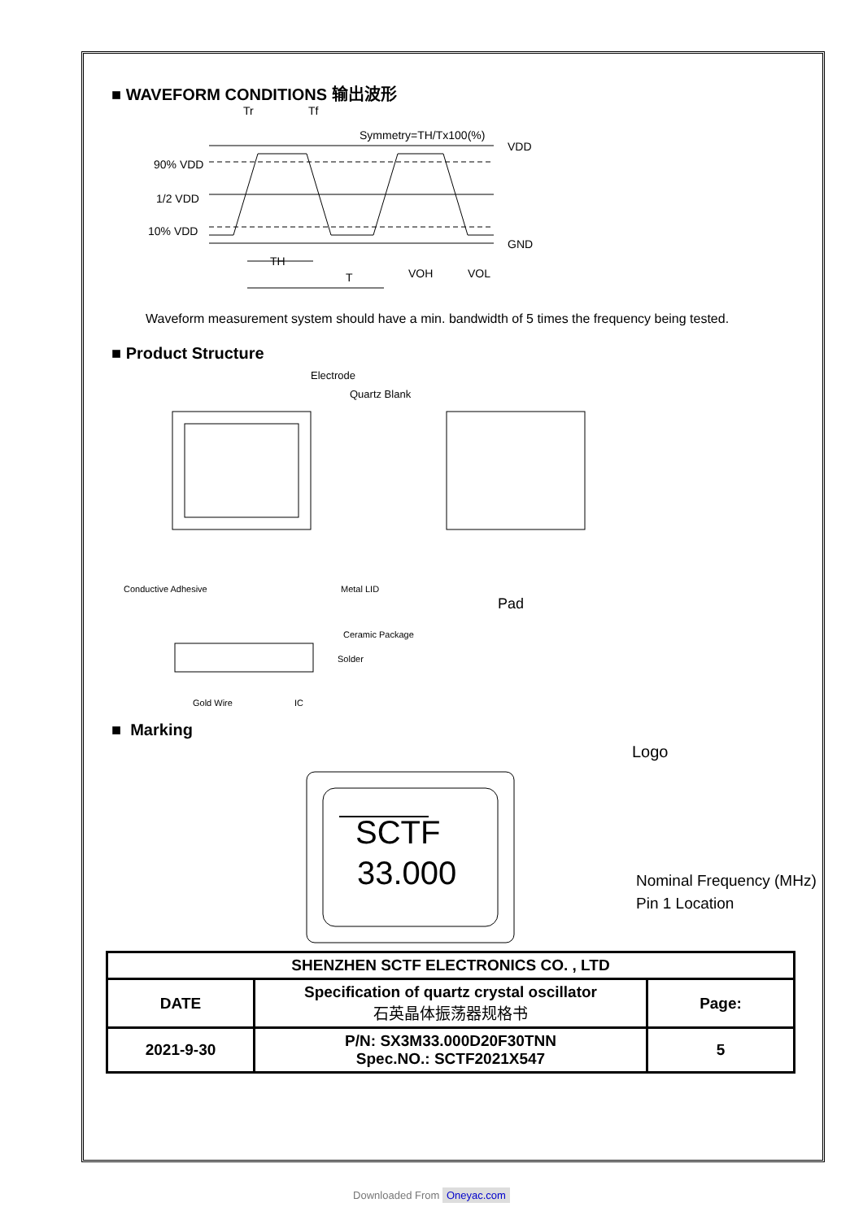■ WAVEFORM CONDITIONS 输出波形
Tr
Tf
Symmetry=TH/Tx100(%)
VDD
90% VDD
1/2 VDD
10% VDD
GND
TH
T
VOH
VOL
Waveform measurement system should have a min. bandwidth of 5 times the frequency being tested.
■ Product Structure
Electrode
Quartz Blank
Conductive Adhesive
Metal LID
Ceramic Package
Solder
Gold Wire
IC
Pad
■ Marking
SCTF
33.000
Logo
Nominal Frequency (MHz)
Pin 1 Location
| SHENZHEN SCTF ELECTRONICS CO. , LTD | | |
| DATE | Specification of quartz crystal oscillator 石英晶体振荡器规格书 | Page: |
| 2021-9-30 | P/N: SX3M33.000D20F30TNN Spec.NO.: SCTF2021X547 | 5 |
Downloaded From Oneyac.com